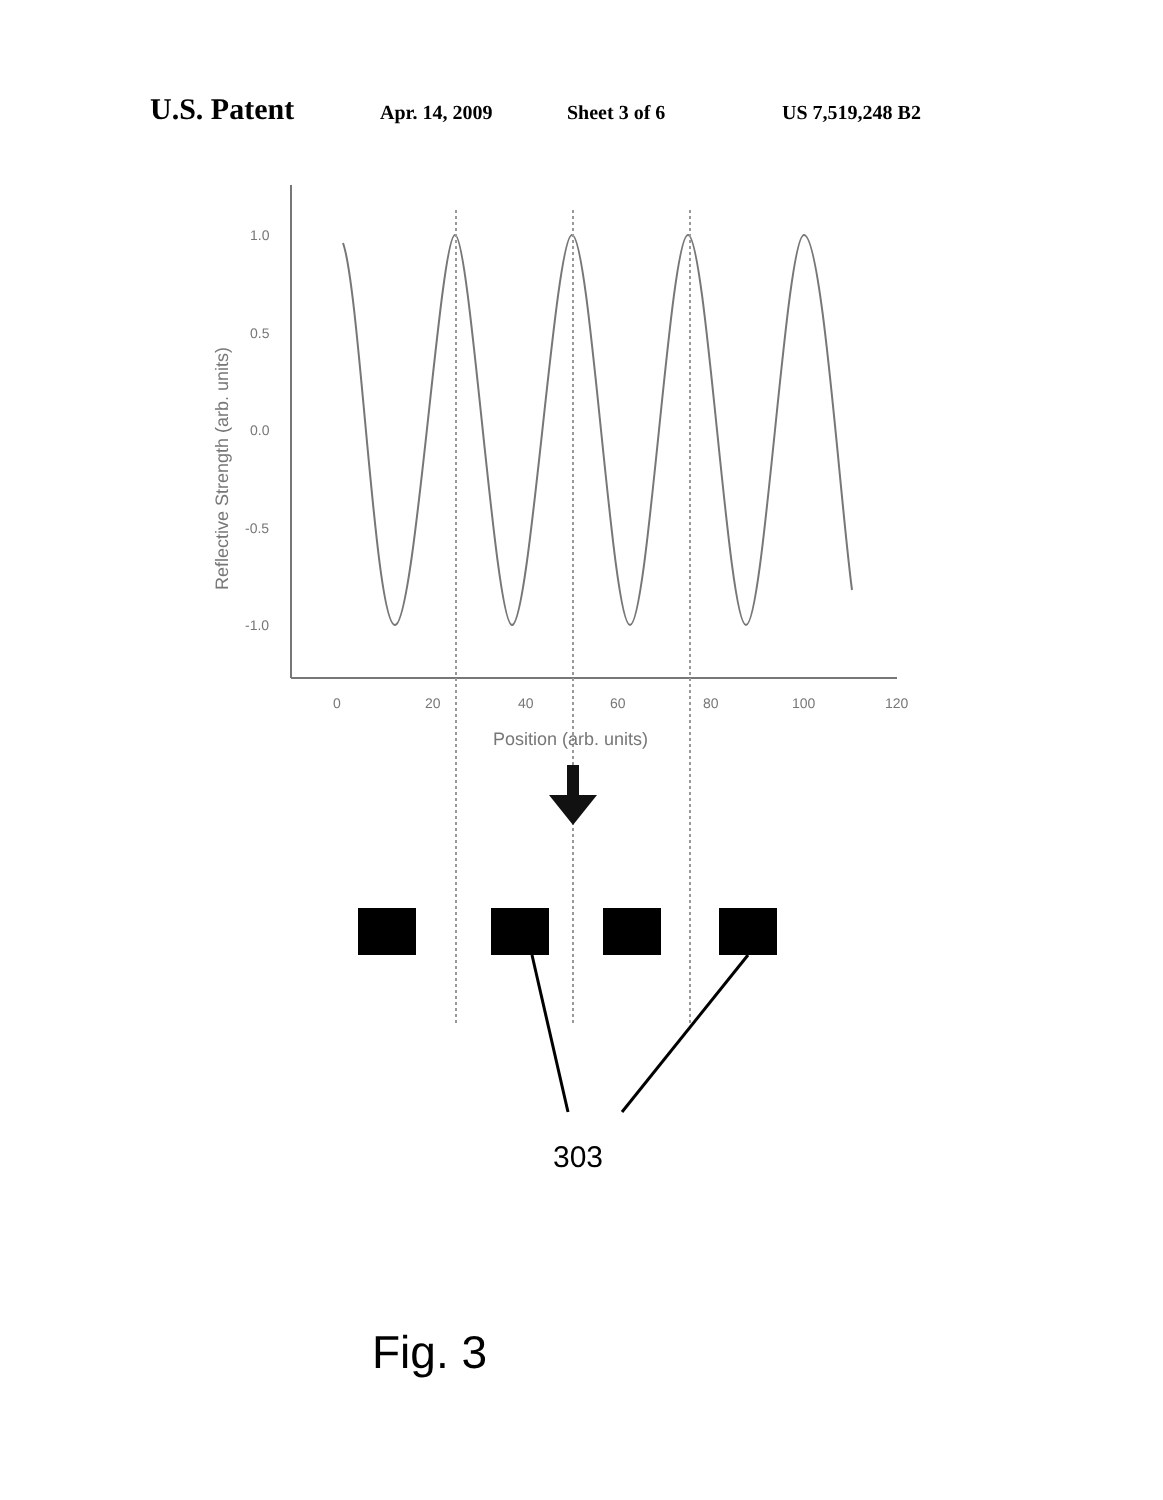U.S. Patent Apr. 14, 2009 Sheet 3 of 6 US 7,519,248 B2
1.0
0.5
0.0
-0.5
-1.0
0
20
40
60
80
100
120
Position (arb. units)
Reflective Strength (arb. units)
303
Fig. 3